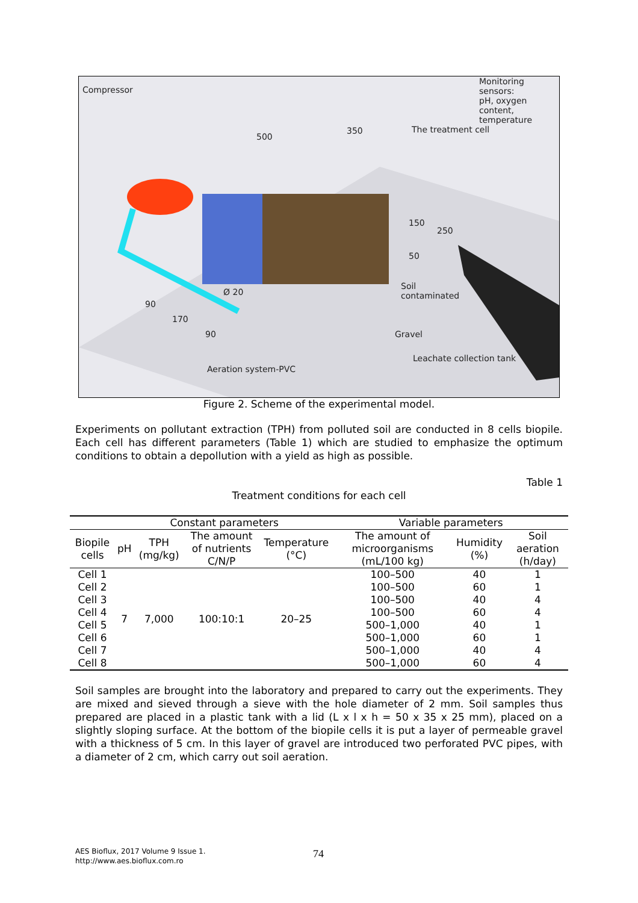Compressor
Monitoring sensors:
pH, oxygen content,
temperature
500
350 The treatment cell
150
250
50
Soil
contaminated
Gravel
Leachate collection tank
Ø 20
90
170
90
Aeration system-PVC
Figure 2. Scheme of the experimental model.
Experiments on pollutant extraction (TPH) from polluted soil are conducted in 8 cells biopile. Each cell has different parameters (Table 1) which are studied to emphasize the optimum conditions to obtain a depollution with a yield as high as possible.
Table 1
Treatment conditions for each cell
| | Constant parameters | | | | Variable parameters | | |
| --- | --- | --- | --- | --- | --- | --- | --- |
| Biopile cells | pH | TPH (mg/kg) | The amount of nutrients C/N/P | Temperature (°C) | The amount of microorganisms (mL/100 kg) | Humidity (%) | Soil aeration (h/day) |
| Cell 1 | 7 | 7,000 | 100:10:1 | 20–25 | 100–500 | 40 | 1 |
| Cell 2 | | | | | 100–500 | 60 | 1 |
| Cell 3 | | | | | 100–500 | 40 | 4 |
| Cell 4 | | | | | 100–500 | 60 | 4 |
| Cell 5 | | | | | 500–1,000 | 40 | 1 |
| Cell 6 | | | | | 500–1,000 | 60 | 1 |
| Cell 7 | | | | | 500–1,000 | 40 | 4 |
| Cell 8 | | | | | 500–1,000 | 60 | 4 |
Soil samples are brought into the laboratory and prepared to carry out the experiments. They are mixed and sieved through a sieve with the hole diameter of 2 mm. Soil samples thus prepared are placed in a plastic tank with a lid (L x l x h = 50 x 35 x 25 mm), placed on a slightly sloping surface. At the bottom of the biopile cells it is put a layer of permeable gravel with a thickness of 5 cm. In this layer of gravel are introduced two perforated PVC pipes, with a diameter of 2 cm, which carry out soil aeration.
AES Bioflux, 2017 Volume 9 Issue 1.
http://www.aes.bioflux.com.ro
74